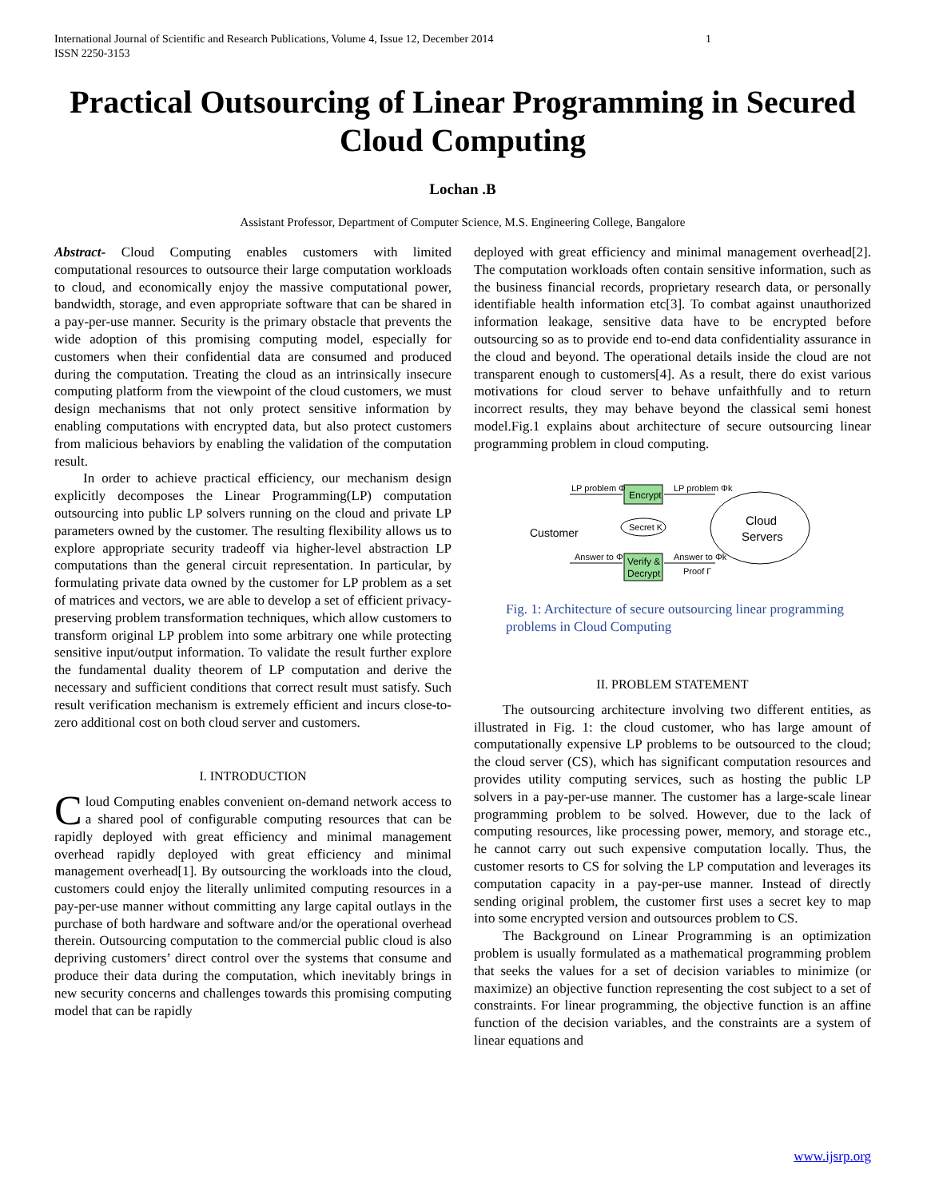International Journal of Scientific and Research Publications, Volume 4, Issue 12, December 2014
ISSN 2250-3153 1
Practical Outsourcing of Linear Programming in Secured Cloud Computing
Lochan .B
Assistant Professor, Department of Computer Science, M.S. Engineering College, Bangalore
Abstract- Cloud Computing enables customers with limited computational resources to outsource their large computation workloads to cloud, and economically enjoy the massive computational power, bandwidth, storage, and even appropriate software that can be shared in a pay-per-use manner. Security is the primary obstacle that prevents the wide adoption of this promising computing model, especially for customers when their confidential data are consumed and produced during the computation. Treating the cloud as an intrinsically insecure computing platform from the viewpoint of the cloud customers, we must design mechanisms that not only protect sensitive information by enabling computations with encrypted data, but also protect customers from malicious behaviors by enabling the validation of the computation result.
In order to achieve practical efficiency, our mechanism design explicitly decomposes the Linear Programming(LP) computation outsourcing into public LP solvers running on the cloud and private LP parameters owned by the customer. The resulting flexibility allows us to explore appropriate security tradeoff via higher-level abstraction LP computations than the general circuit representation. In particular, by formulating private data owned by the customer for LP problem as a set of matrices and vectors, we are able to develop a set of efficient privacy-preserving problem transformation techniques, which allow customers to transform original LP problem into some arbitrary one while protecting sensitive input/output information. To validate the result further explore the fundamental duality theorem of LP computation and derive the necessary and sufficient conditions that correct result must satisfy. Such result verification mechanism is extremely efficient and incurs close-to-zero additional cost on both cloud server and customers.
I. INTRODUCTION
Cloud Computing enables convenient on-demand network access to a shared pool of configurable computing resources that can be rapidly deployed with great efficiency and minimal management overhead rapidly deployed with great efficiency and minimal management overhead[1]. By outsourcing the workloads into the cloud, customers could enjoy the literally unlimited computing resources in a pay-per-use manner without committing any large capital outlays in the purchase of both hardware and software and/or the operational overhead therein. Outsourcing computation to the commercial public cloud is also depriving customers’ direct control over the systems that consume and produce their data during the computation, which inevitably brings in new security concerns and challenges towards this promising computing model that can be rapidly
deployed with great efficiency and minimal management overhead[2]. The computation workloads often contain sensitive information, such as the business financial records, proprietary research data, or personally identifiable health information etc[3]. To combat against unauthorized information leakage, sensitive data have to be encrypted before outsourcing so as to provide end to-end data confidentiality assurance in the cloud and beyond. The operational details inside the cloud are not transparent enough to customers[4]. As a result, there do exist various motivations for cloud server to behave unfaithfully and to return incorrect results, they may behave beyond the classical semi honest model.Fig.1 explains about architecture of secure outsourcing linear programming problem in cloud computing.
Customer
Encrypt
Verify &
Decrypt
Secret K
Cloud
Servers
LP problem Φ
LP problem Φk
Answer to Φ
Answer to Φk
Proof Γ
Fig. 1: Architecture of secure outsourcing linear programming problems in Cloud Computing
II. PROBLEM STATEMENT
The outsourcing architecture involving two different entities, as illustrated in Fig. 1: the cloud customer, who has large amount of computationally expensive LP problems to be outsourced to the cloud; the cloud server (CS), which has significant computation resources and provides utility computing services, such as hosting the public LP solvers in a pay-per-use manner. The customer has a large-scale linear programming problem to be solved. However, due to the lack of computing resources, like processing power, memory, and storage etc., he cannot carry out such expensive computation locally. Thus, the customer resorts to CS for solving the LP computation and leverages its computation capacity in a pay-per-use manner. Instead of directly sending original problem, the customer first uses a secret key to map into some encrypted version and outsources problem to CS.
The Background on Linear Programming is an optimization problem is usually formulated as a mathematical programming problem that seeks the values for a set of decision variables to minimize (or maximize) an objective function representing the cost subject to a set of constraints. For linear programming, the objective function is an affine function of the decision variables, and the constraints are a system of linear equations and
www.ijsrp.org